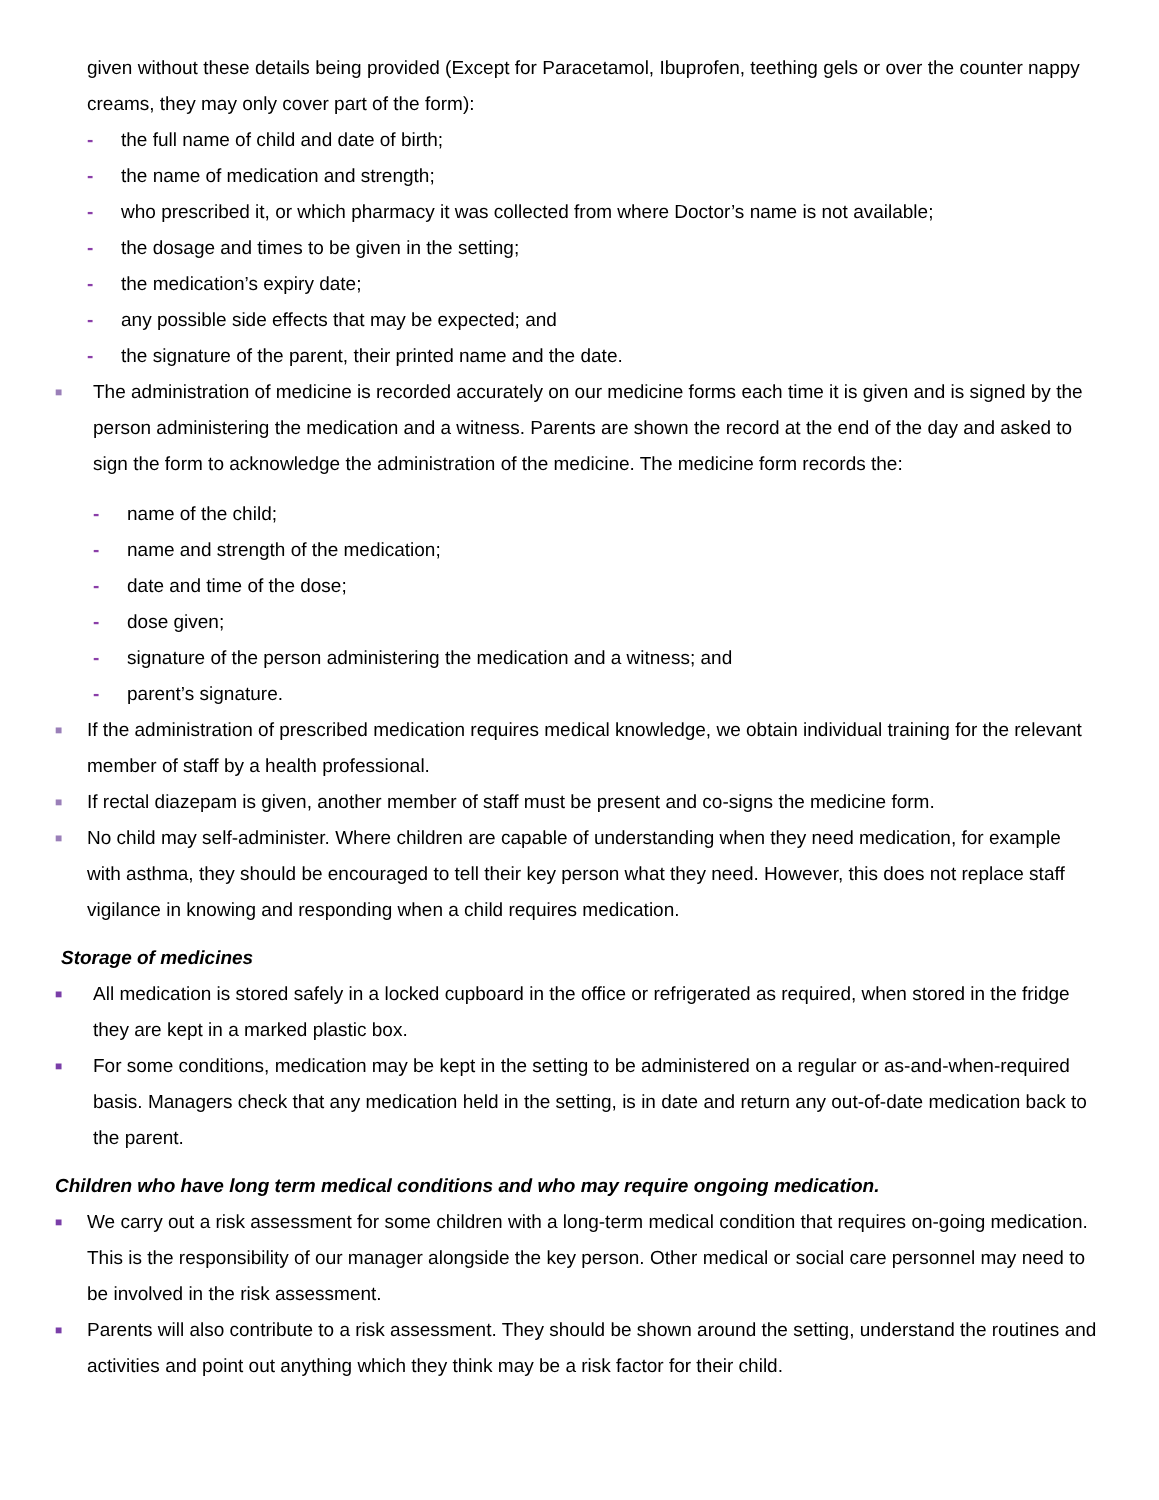given without these details being provided (Except for Paracetamol, Ibuprofen, teething gels or over the counter nappy creams, they may only cover part of the form):
- the full name of child and date of birth;
- the name of medication and strength;
- who prescribed it, or which pharmacy it was collected from where Doctor’s name is not available;
- the dosage and times to be given in the setting;
- the medication’s expiry date;
- any possible side effects that may be expected; and
- the signature of the parent, their printed name and the date.
■ The administration of medicine is recorded accurately on our medicine forms each time it is given and is signed by the person administering the medication and a witness. Parents are shown the record at the end of the day and asked to sign the form to acknowledge the administration of the medicine. The medicine form records the:
- name of the child;
- name and strength of the medication;
- date and time of the dose;
- dose given;
- signature of the person administering the medication and a witness; and
- parent’s signature.
■ If the administration of prescribed medication requires medical knowledge, we obtain individual training for the relevant member of staff by a health professional.
■ If rectal diazepam is given, another member of staff must be present and co-signs the medicine form.
■ No child may self-administer. Where children are capable of understanding when they need medication, for example with asthma, they should be encouraged to tell their key person what they need. However, this does not replace staff vigilance in knowing and responding when a child requires medication.
Storage of medicines
■ All medication is stored safely in a locked cupboard in the office or refrigerated as required, when stored in the fridge they are kept in a marked plastic box.
■ For some conditions, medication may be kept in the setting to be administered on a regular or as-and-when-required basis. Managers check that any medication held in the setting, is in date and return any out-of-date medication back to the parent.
Children who have long term medical conditions and who may require ongoing medication.
■ We carry out a risk assessment for some children with a long-term medical condition that requires on-going medication. This is the responsibility of our manager alongside the key person. Other medical or social care personnel may need to be involved in the risk assessment.
■ Parents will also contribute to a risk assessment. They should be shown around the setting, understand the routines and activities and point out anything which they think may be a risk factor for their child.